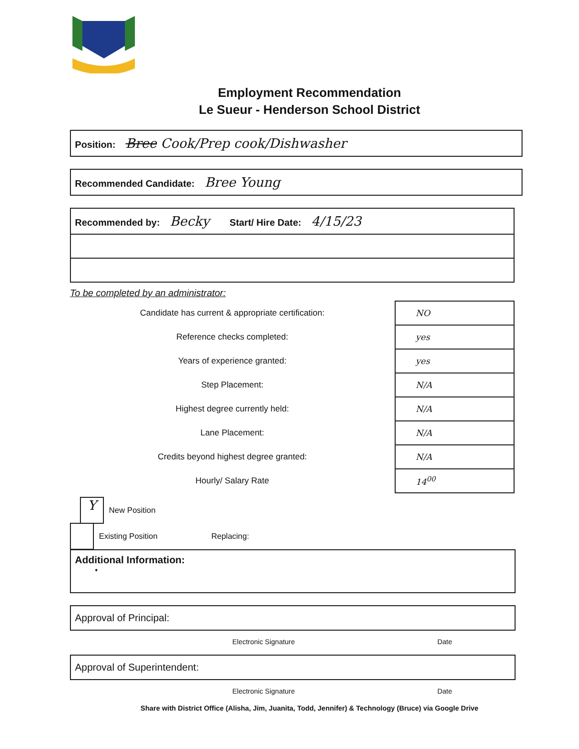Employment Recommendation
Le Sueur - Henderson School District
Position: Bree Cook/Prep cook/Dishwasher
Recommended Candidate: Bree Young
Recommended by: Becky Start/ Hire Date: 4/15/23
To be completed by an administrator:
| Candidate has current & appropriate certification: | NO |
| Reference checks completed: | yes |
| Years of experience granted: | yes |
| Step Placement: | N/A |
| Highest degree currently held: | N/A |
| Lane Placement: | N/A |
| Credits beyond highest degree granted: | N/A |
| Hourly/ Salary Rate | 14<sup>00</sup> |
Y New Position
Existing Position Replacing:
Additional Information:
•
Approval of Principal:
Electronic Signature Date
Approval of Superintendent:
Electronic Signature Date
Share with District Office (Alisha, Jim, Juanita, Todd, Jennifer) & Technology (Bruce) via Google Drive